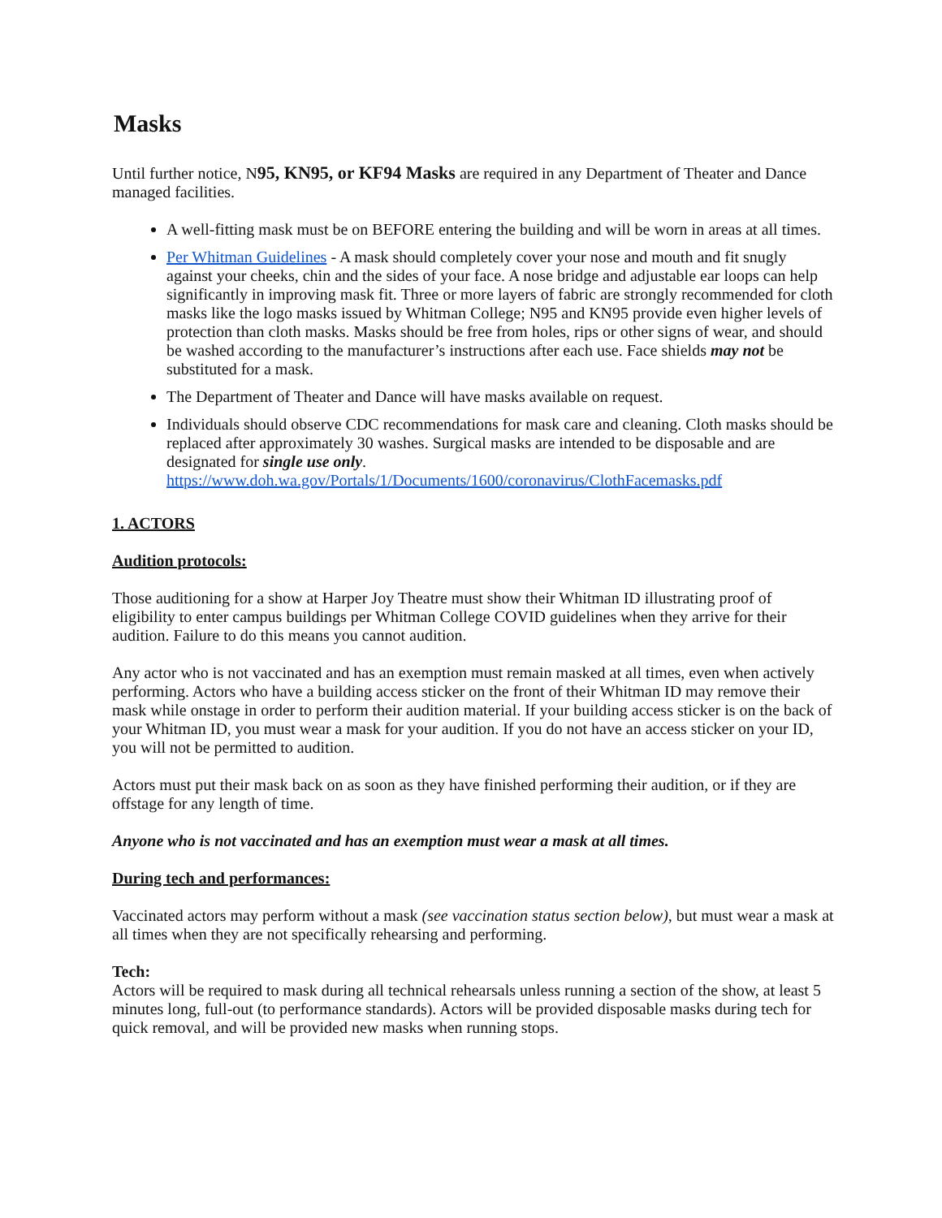Masks
Until further notice, N95, KN95, or KF94 Masks are required in any Department of Theater and Dance managed facilities.
A well-fitting mask must be on BEFORE entering the building and will be worn in areas at all times.
Per Whitman Guidelines - A mask should completely cover your nose and mouth and fit snugly against your cheeks, chin and the sides of your face. A nose bridge and adjustable ear loops can help significantly in improving mask fit. Three or more layers of fabric are strongly recommended for cloth masks like the logo masks issued by Whitman College; N95 and KN95 provide even higher levels of protection than cloth masks. Masks should be free from holes, rips or other signs of wear, and should be washed according to the manufacturer’s instructions after each use. Face shields may not be substituted for a mask.
The Department of Theater and Dance will have masks available on request.
Individuals should observe CDC recommendations for mask care and cleaning. Cloth masks should be replaced after approximately 30 washes. Surgical masks are intended to be disposable and are designated for single use only. https://www.doh.wa.gov/Portals/1/Documents/1600/coronavirus/ClothFacemasks.pdf
1. ACTORS
Audition protocols:
Those auditioning for a show at Harper Joy Theatre must show their Whitman ID illustrating proof of eligibility to enter campus buildings per Whitman College COVID guidelines when they arrive for their audition. Failure to do this means you cannot audition.
Any actor who is not vaccinated and has an exemption must remain masked at all times, even when actively performing. Actors who have a building access sticker on the front of their Whitman ID may remove their mask while onstage in order to perform their audition material. If your building access sticker is on the back of your Whitman ID, you must wear a mask for your audition. If you do not have an access sticker on your ID, you will not be permitted to audition.
Actors must put their mask back on as soon as they have finished performing their audition, or if they are offstage for any length of time.
Anyone who is not vaccinated and has an exemption must wear a mask at all times.
During tech and performances:
Vaccinated actors may perform without a mask (see vaccination status section below), but must wear a mask at all times when they are not specifically rehearsing and performing.
Tech:
Actors will be required to mask during all technical rehearsals unless running a section of the show, at least 5 minutes long, full-out (to performance standards). Actors will be provided disposable masks during tech for quick removal, and will be provided new masks when running stops.